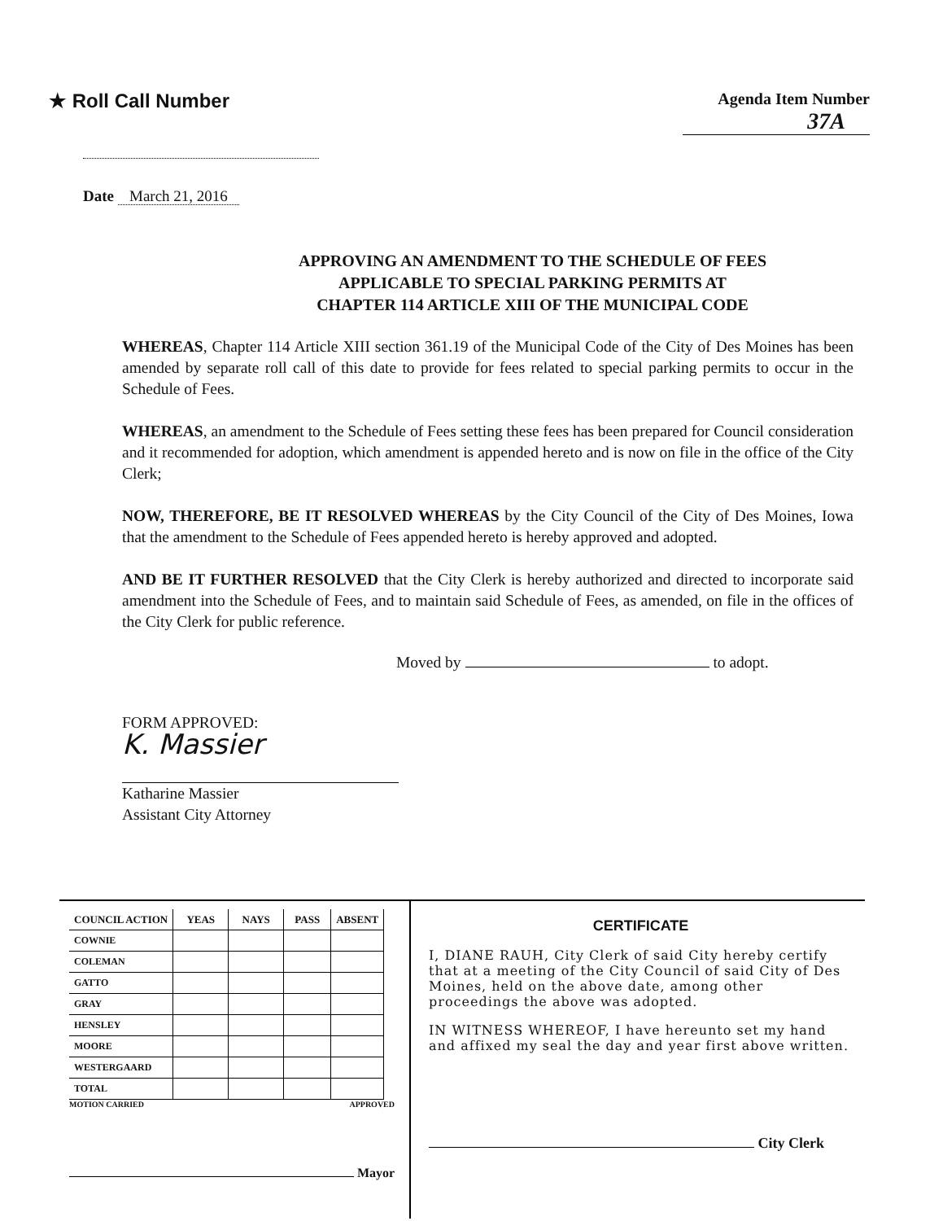★ Roll Call Number
Agenda Item Number
37A
Date March 21, 2016
APPROVING AN AMENDMENT TO THE SCHEDULE OF FEES
APPLICABLE TO SPECIAL PARKING PERMITS AT
CHAPTER 114 ARTICLE XIII OF THE MUNICIPAL CODE
WHEREAS, Chapter 114 Article XIII section 361.19 of the Municipal Code of the City of Des Moines has been amended by separate roll call of this date to provide for fees related to special parking permits to occur in the Schedule of Fees.
WHEREAS, an amendment to the Schedule of Fees setting these fees has been prepared for Council consideration and it recommended for adoption, which amendment is appended hereto and is now on file in the office of the City Clerk;
NOW, THEREFORE, BE IT RESOLVED WHEREAS by the City Council of the City of Des Moines, Iowa that the amendment to the Schedule of Fees appended hereto is hereby approved and adopted.
AND BE IT FURTHER RESOLVED that the City Clerk is hereby authorized and directed to incorporate said amendment into the Schedule of Fees, and to maintain said Schedule of Fees, as amended, on file in the offices of the City Clerk for public reference.
Moved by to adopt.
FORM APPROVED:
K. Massier
Katharine Massier
Assistant City Attorney
| COUNCIL ACTION | YEAS | NAYS | PASS | ABSENT |
| --- | --- | --- | --- | --- |
| COWNIE | | | | |
| COLEMAN | | | | |
| GATTO | | | | |
| GRAY | | | | |
| HENSLEY | | | | |
| MOORE | | | | |
| WESTERGAARD | | | | |
| TOTAL | | | | |
MOTION CARRIED APPROVED
Mayor
CERTIFICATE
I, DIANE RAUH, City Clerk of said City hereby certify that at a meeting of the City Council of said City of Des Moines, held on the above date, among other proceedings the above was adopted.
IN WITNESS WHEREOF, I have hereunto set my hand and affixed my seal the day and year first above written.
City Clerk